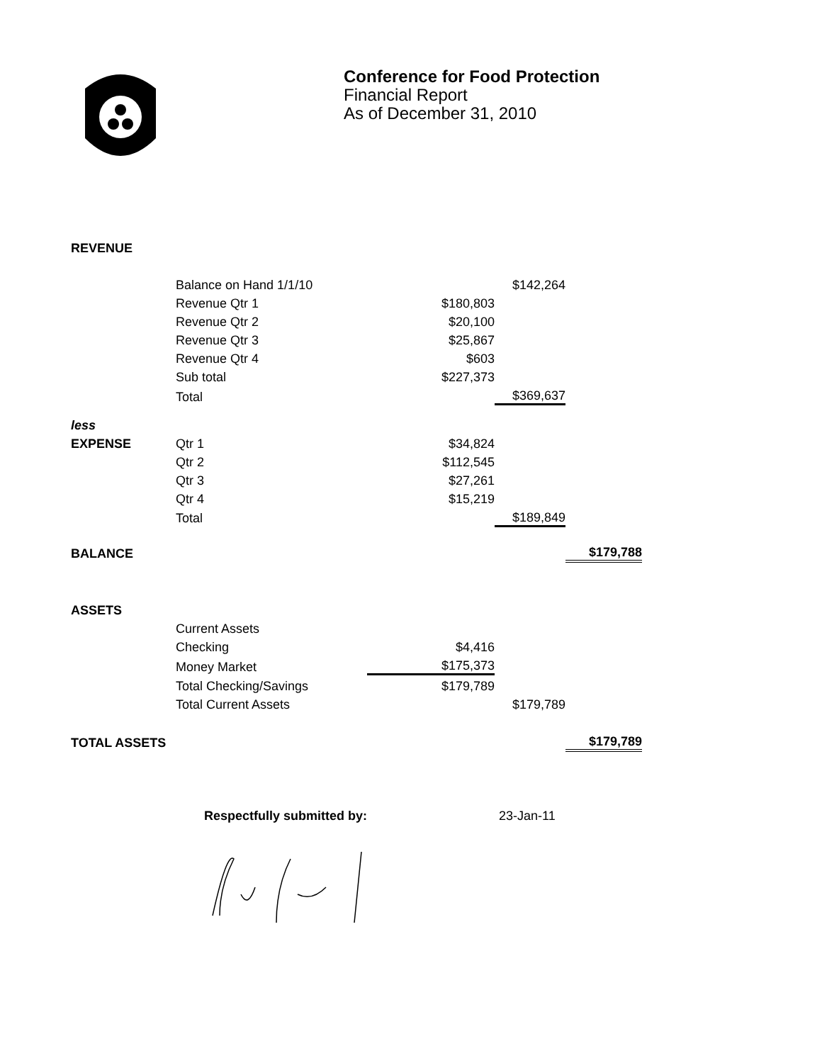Conference for Food Protection
Financial Report
As of December 31, 2010
| REVENUE | | | | |
| | Balance on Hand 1/1/10 | | $142,264 | |
| | Revenue Qtr 1 | $180,803 | | |
| | Revenue Qtr 2 | $20,100 | | |
| | Revenue Qtr 3 | $25,867 | | |
| | Revenue Qtr 4 | $603 | | |
| | Sub total | $227,373 | | |
| | Total | | $369,637 | |
| less | | | | |
| EXPENSE | Qtr 1 | $34,824 | | |
| | Qtr 2 | $112,545 | | |
| | Qtr 3 | $27,261 | | |
| | Qtr 4 | $15,219 | | |
| | Total | | $189,849 | |
| BALANCE | | | | $179,788 |
| ASSETS | | | | |
| | Current Assets | | | |
| | Checking | $4,416 | | |
| | Money Market | $175,373 | | |
| | Total Checking/Savings | $179,789 | | |
| | Total Current Assets | | $179,789 | |
| TOTAL ASSETS | | | | $179,789 |
Respectfully submitted by: 23-Jan-11